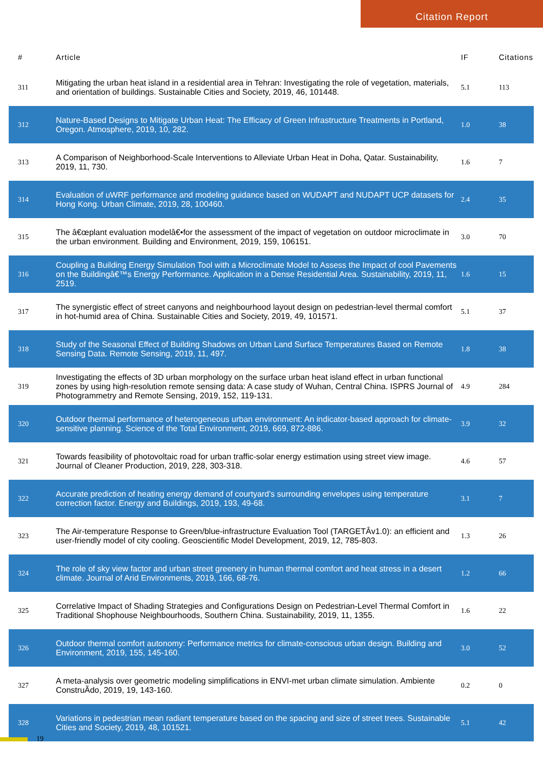Citation Report
| # | Article | IF | Citations |
| --- | --- | --- | --- |
| 311 | Mitigating the urban heat island in a residential area in Tehran: Investigating the role of vegetation, materials, and orientation of buildings. Sustainable Cities and Society, 2019, 46, 101448. | 5.1 | 113 |
| 312 | Nature-Based Designs to Mitigate Urban Heat: The Efficacy of Green Infrastructure Treatments in Portland, Oregon. Atmosphere, 2019, 10, 282. | 1.0 | 38 |
| 313 | A Comparison of Neighborhood-Scale Interventions to Alleviate Urban Heat in Doha, Qatar. Sustainability, 2019, 11, 730. | 1.6 | 7 |
| 314 | Evaluation of uWRF performance and modeling guidance based on WUDAPT and NUDAPT UCP datasets for Hong Kong. Urban Climate, 2019, 28, 100460. | 2.4 | 35 |
| 315 | The â€œplant evaluation modelâ€•for the assessment of the impact of vegetation on outdoor microclimate in the urban environment. Building and Environment, 2019, 159, 106151. | 3.0 | 70 |
| 316 | Coupling a Building Energy Simulation Tool with a Microclimate Model to Assess the Impact of cool Pavements on the Buildingâ€™s Energy Performance. Application in a Dense Residential Area. Sustainability, 2019, 11, 2519. | 1.6 | 15 |
| 317 | The synergistic effect of street canyons and neighbourhood layout design on pedestrian-level thermal comfort in hot-humid area of China. Sustainable Cities and Society, 2019, 49, 101571. | 5.1 | 37 |
| 318 | Study of the Seasonal Effect of Building Shadows on Urban Land Surface Temperatures Based on Remote Sensing Data. Remote Sensing, 2019, 11, 497. | 1.8 | 38 |
| 319 | Investigating the effects of 3D urban morphology on the surface urban heat island effect in urban functional zones by using high-resolution remote sensing data: A case study of Wuhan, Central China. ISPRS Journal of Photogrammetry and Remote Sensing, 2019, 152, 119-131. | 4.9 | 284 |
| 320 | Outdoor thermal performance of heterogeneous urban environment: An indicator-based approach for climate-sensitive planning. Science of the Total Environment, 2019, 669, 872-886. | 3.9 | 32 |
| 321 | Towards feasibility of photovoltaic road for urban traffic-solar energy estimation using street view image. Journal of Cleaner Production, 2019, 228, 303-318. | 4.6 | 57 |
| 322 | Accurate prediction of heating energy demand of courtyard's surrounding envelopes using temperature correction factor. Energy and Buildings, 2019, 193, 49-68. | 3.1 | 7 |
| 323 | The Air-temperature Response to Green/blue-infrastructure Evaluation Tool (TARGETÂv1.0): an efficient and user-friendly model of city cooling. Geoscientific Model Development, 2019, 12, 785-803. | 1.3 | 26 |
| 324 | The role of sky view factor and urban street greenery in human thermal comfort and heat stress in a desert climate. Journal of Arid Environments, 2019, 166, 68-76. | 1.2 | 66 |
| 325 | Correlative Impact of Shading Strategies and Configurations Design on Pedestrian-Level Thermal Comfort in Traditional Shophouse Neighbourhoods, Southern China. Sustainability, 2019, 11, 1355. | 1.6 | 22 |
| 326 | Outdoor thermal comfort autonomy: Performance metrics for climate-conscious urban design. Building and Environment, 2019, 155, 145-160. | 3.0 | 52 |
| 327 | A meta-analysis over geometric modeling simplifications in ENVI-met urban climate simulation. Ambiente ConstruÃdo, 2019, 19, 143-160. | 0.2 | 0 |
| 328 | Variations in pedestrian mean radiant temperature based on the spacing and size of street trees. Sustainable Cities and Society, 2019, 48, 101521. | 5.1 | 42 |
19